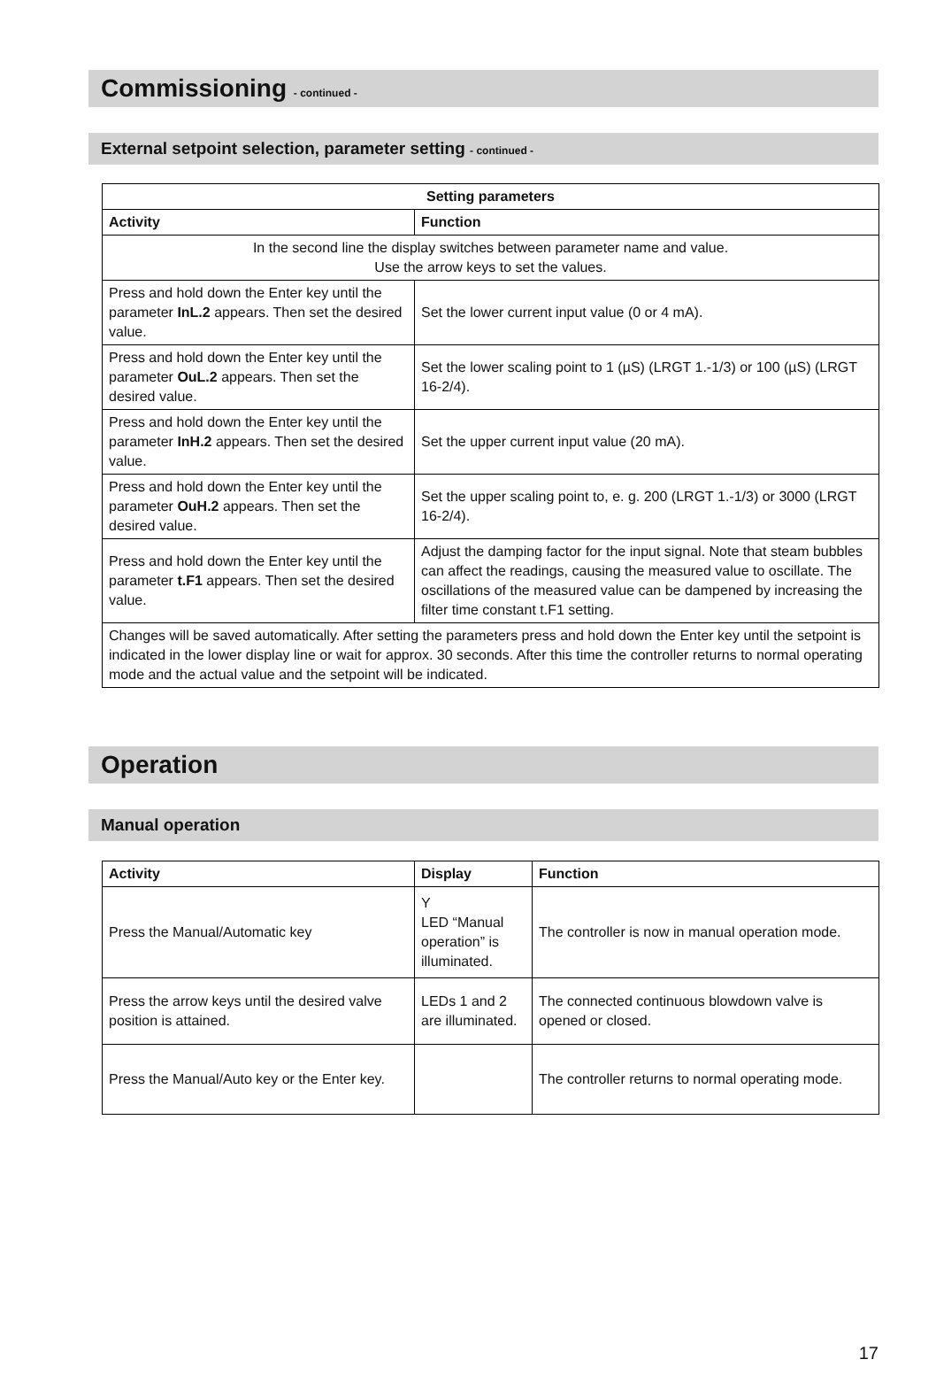Commissioning - continued -
External setpoint selection, parameter setting - continued -
| Setting parameters | |
| --- | --- |
| Activity | Function |
| In the second line the display switches between parameter name and value. Use the arrow keys to set the values. | |
| Press and hold down the Enter key until the parameter InL.2 appears. Then set the desired value. | Set the lower current input value (0 or 4 mA). |
| Press and hold down the Enter key until the parameter OuL.2 appears. Then set the desired value. | Set the lower scaling point to 1 (µS) (LRGT 1.-1/3) or 100 (µS) (LRGT 16-2/4). |
| Press and hold down the Enter key until the parameter InH.2 appears. Then set the desired value. | Set the upper current input value (20 mA). |
| Press and hold down the Enter key until the parameter OuH.2 appears. Then set the desired value. | Set the upper scaling point to, e. g. 200 (LRGT 1.-1/3) or 3000 (LRGT 16-2/4). |
| Press and hold down the Enter key until the parameter t.F1 appears. Then set the desired value. | Adjust the damping factor for the input signal. Note that steam bubbles can affect the readings, causing the measured value to oscillate. The oscillations of the measured value can be dampened by increasing the filter time constant t.F1 setting. |
| Changes will be saved automatically. After setting the parameters press and hold down the Enter key until the setpoint is indicated in the lower display line or wait for approx. 30 seconds. After this time the controller returns to normal operating mode and the actual value and the setpoint will be indicated. | |
Operation
Manual operation
| Activity | Display | Function |
| --- | --- | --- |
| Press the Manual/Automatic key | Y LED “Manual operation” is illuminated. | The controller is now in manual operation mode. |
| Press the arrow keys until the desired valve position is attained. | LEDs 1 and 2 are illuminated. | The connected continuous blowdown valve is opened or closed. |
| Press the Manual/Auto key or the Enter key. | | The controller returns to normal operating mode. |
17